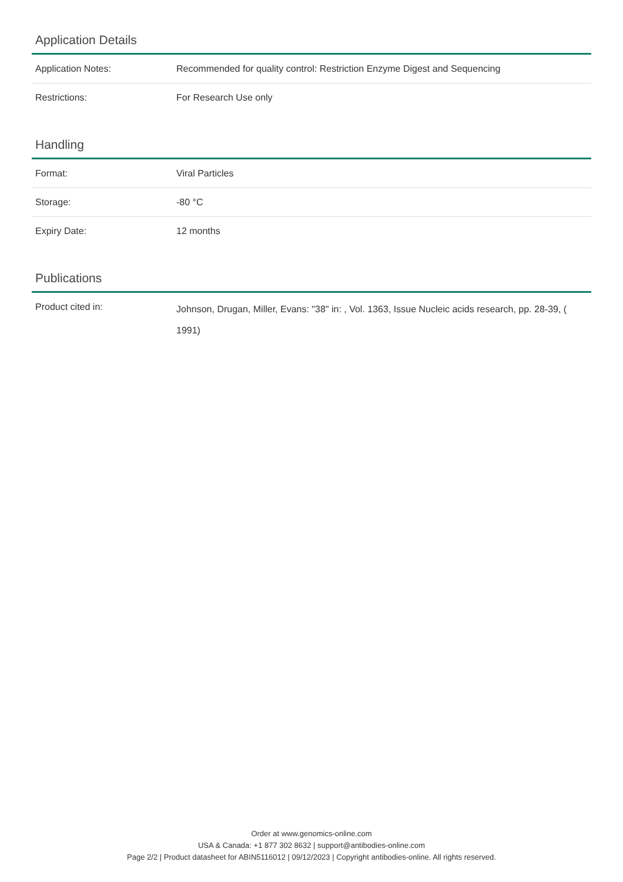Application Details
| Application Notes: | Recommended for quality control: Restriction Enzyme Digest and Sequencing |
| Restrictions: | For Research Use only |
Handling
| Format: | Viral Particles |
| Storage: | -80 °C |
| Expiry Date: | 12 months |
Publications
| Product cited in: | Johnson, Drugan, Miller, Evans: "38" in: , Vol. 1363, Issue Nucleic acids research, pp. 28-39, ( 1991) |
Order at www.genomics-online.com
USA & Canada: +1 877 302 8632 | support@antibodies-online.com
Page 2/2 | Product datasheet for ABIN5116012 | 09/12/2023 | Copyright antibodies-online. All rights reserved.